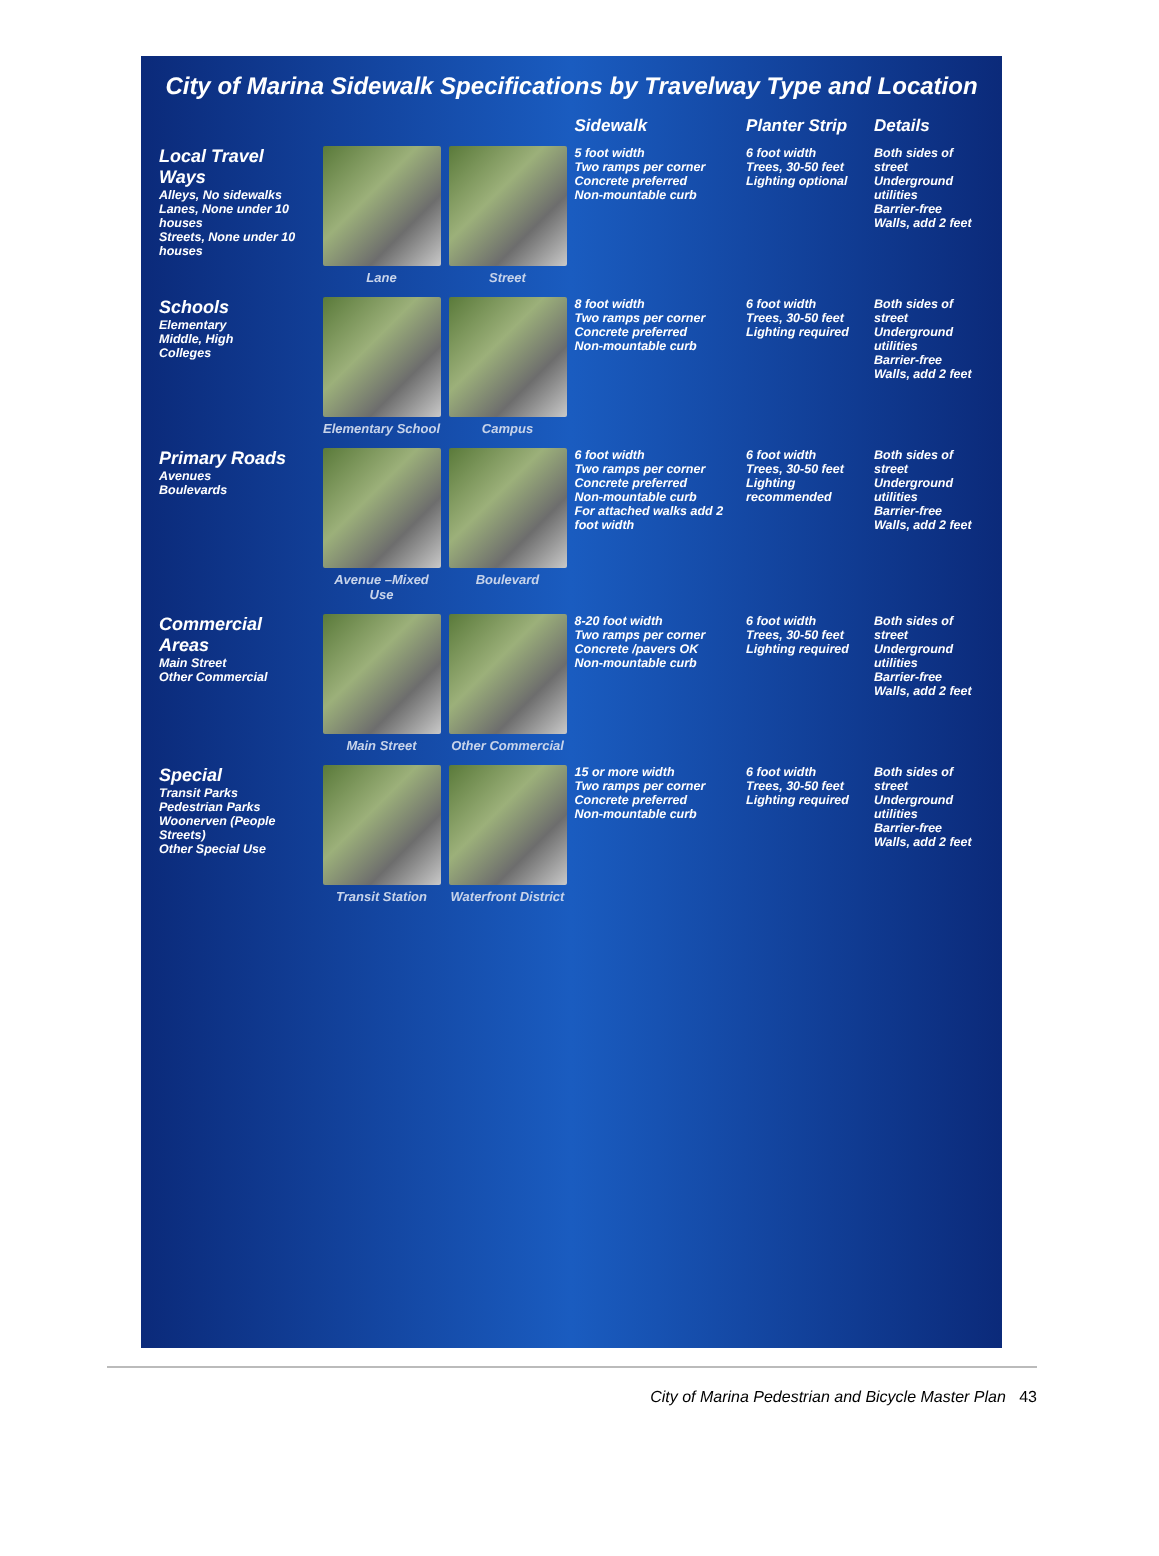City of Marina Sidewalk Specifications by Travelway Type and Location
| | | | Sidewalk | Planter Strip | Details |
| --- | --- | --- | --- | --- | --- |
| Local Travel Ways Alleys, No sidewalks Lanes, None under 10 houses Streets, None under 10 houses | Lane | Street | 5 foot width Two ramps per corner Concrete preferred Non-mountable curb | 6 foot width Trees, 30-50 feet Lighting optional | Both sides of street Underground utilities Barrier-free Walls, add 2 feet |
| Schools Elementary Middle, High Colleges | Elementary School | Campus | 8 foot width Two ramps per corner Concrete preferred Non-mountable curb | 6 foot width Trees, 30-50 feet Lighting required | Both sides of street Underground utilities Barrier-free Walls, add 2 feet |
| Primary Roads Avenues Boulevards | Avenue –Mixed Use | Boulevard | 6 foot width Two ramps per corner Concrete preferred Non-mountable curb For attached walks add 2 foot width | 6 foot width Trees, 30-50 feet Lighting recommended | Both sides of street Underground utilities Barrier-free Walls, add 2 feet |
| Commercial Areas Main Street Other Commercial | Main Street | Other Commercial | 8-20 foot width Two ramps per corner Concrete /pavers OK Non-mountable curb | 6 foot width Trees, 30-50 feet Lighting required | Both sides of street Underground utilities Barrier-free Walls, add 2 feet |
| Special Transit Parks Pedestrian Parks Woonerven (People Streets) Other Special Use | Transit Station | Waterfront District | 15 or more width Two ramps per corner Concrete preferred Non-mountable curb | 6 foot width Trees, 30-50 feet Lighting required | Both sides of street Underground utilities Barrier-free Walls, add 2 feet |
City of Marina Pedestrian and Bicycle Master Plan 43